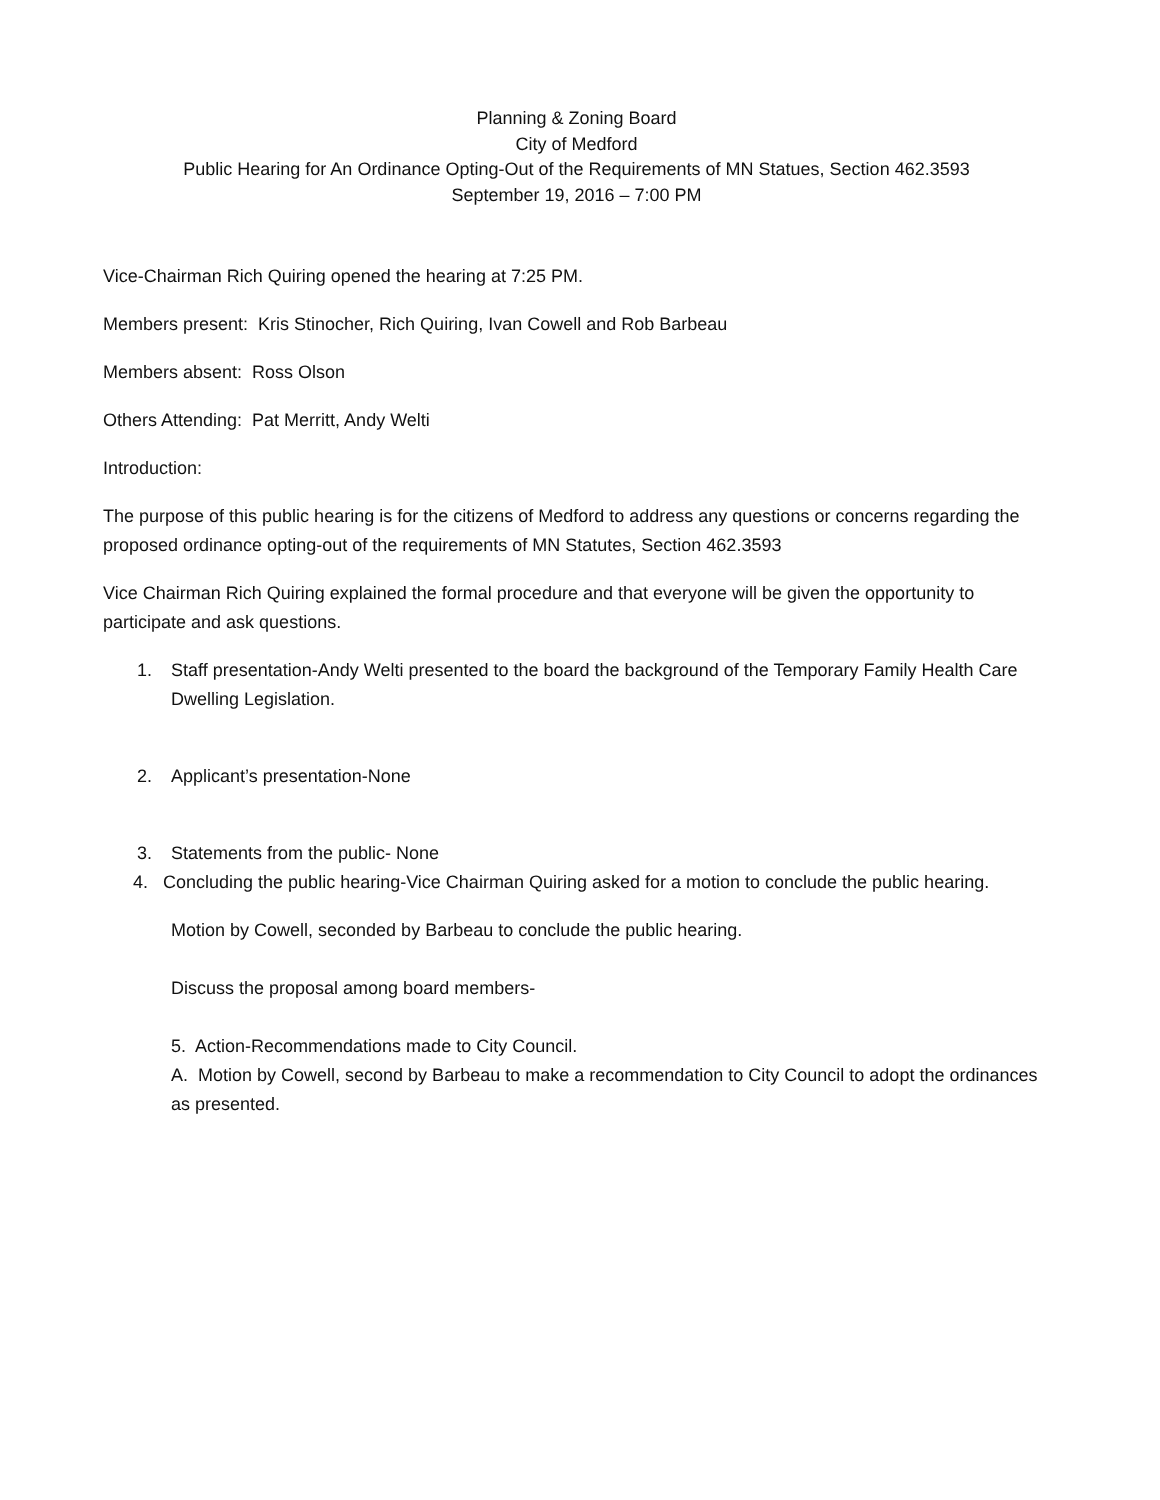Planning & Zoning Board
City of Medford
Public Hearing for An Ordinance Opting-Out of the Requirements of MN Statues, Section 462.3593
September 19, 2016 – 7:00 PM
Vice-Chairman Rich Quiring opened the hearing at 7:25 PM.
Members present: Kris Stinocher, Rich Quiring, Ivan Cowell and Rob Barbeau
Members absent: Ross Olson
Others Attending: Pat Merritt, Andy Welti
Introduction:
The purpose of this public hearing is for the citizens of Medford to address any questions or concerns regarding the proposed ordinance opting-out of the requirements of MN Statutes, Section 462.3593
Vice Chairman Rich Quiring explained the formal procedure and that everyone will be given the opportunity to participate and ask questions.
1. Staff presentation-Andy Welti presented to the board the background of the Temporary Family Health Care Dwelling Legislation.
2. Applicant’s presentation-None
3. Statements from the public- None
4. Concluding the public hearing-Vice Chairman Quiring asked for a motion to conclude the public hearing.
Motion by Cowell, seconded by Barbeau to conclude the public hearing.
Discuss the proposal among board members-
5. Action-Recommendations made to City Council.
A. Motion by Cowell, second by Barbeau to make a recommendation to City Council to adopt the ordinances as presented.